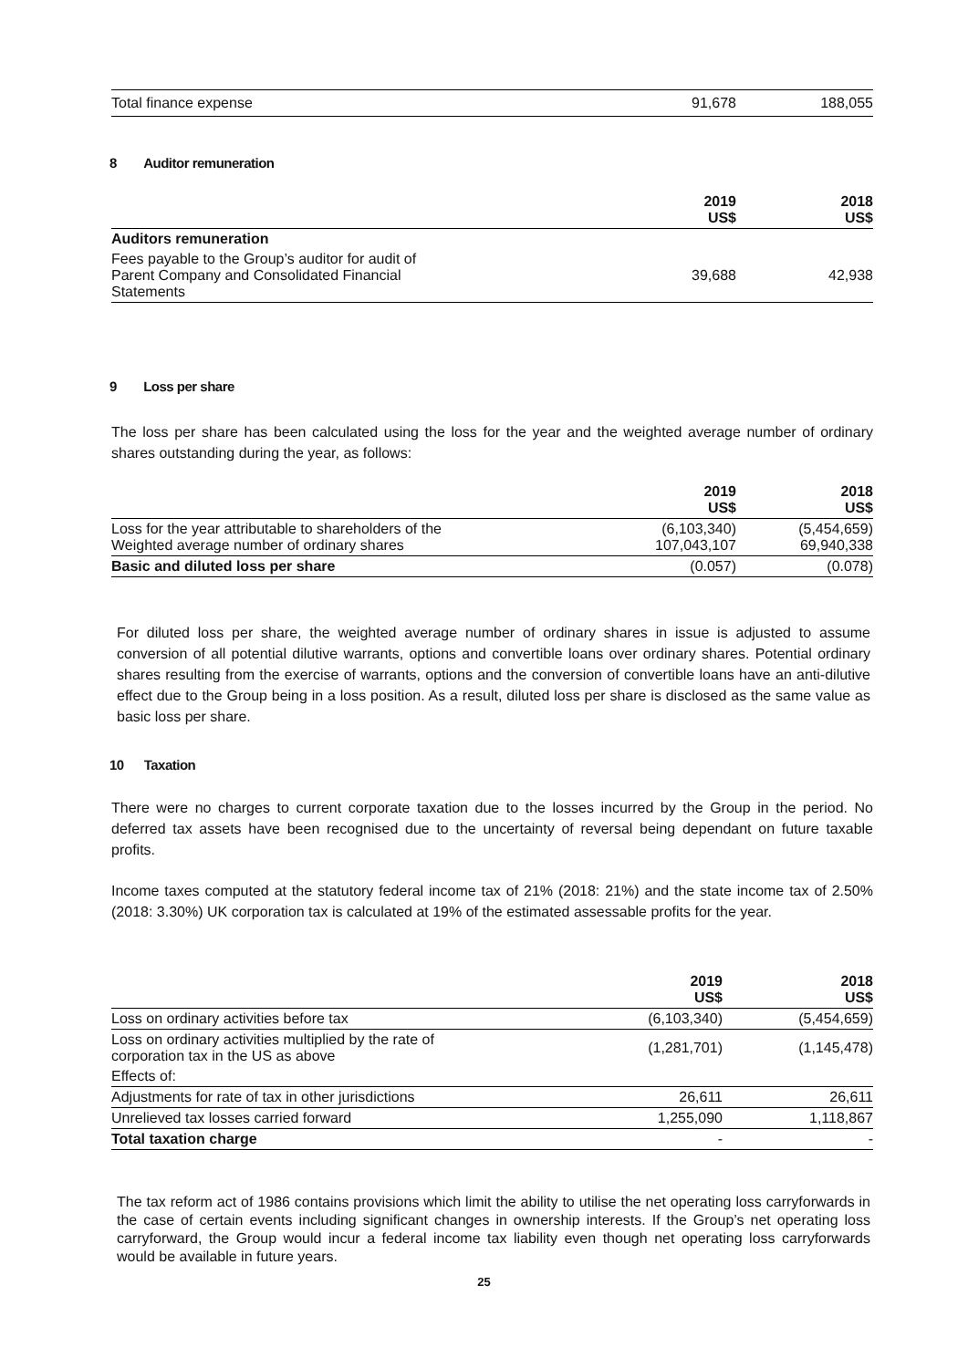| Total finance expense | 91,678 | 188,055 |
8 Auditor remuneration
| | 2019 US$ | 2018 US$ |
| Auditors remuneration | | |
| Fees payable to the Group’s auditor for audit of Parent Company and Consolidated Financial Statements | 39,688 | 42,938 |
9 Loss per share
The loss per share has been calculated using the loss for the year and the weighted average number of ordinary shares outstanding during the year, as follows:
| | 2019 US$ | 2018 US$ |
| Loss for the year attributable to shareholders of the Weighted average number of ordinary shares | (6,103,340) 107,043,107 | (5,454,659) 69,940,338 |
| Basic and diluted loss per share | (0.057) | (0.078) |
For diluted loss per share, the weighted average number of ordinary shares in issue is adjusted to assume conversion of all potential dilutive warrants, options and convertible loans over ordinary shares. Potential ordinary shares resulting from the exercise of warrants, options and the conversion of convertible loans have an anti-dilutive effect due to the Group being in a loss position. As a result, diluted loss per share is disclosed as the same value as basic loss per share.
10 Taxation
There were no charges to current corporate taxation due to the losses incurred by the Group in the period. No deferred tax assets have been recognised due to the uncertainty of reversal being dependant on future taxable profits.
Income taxes computed at the statutory federal income tax of 21% (2018: 21%) and the state income tax of 2.50% (2018: 3.30%) UK corporation tax is calculated at 19% of the estimated assessable profits for the year.
| | 2019 US$ | 2018 US$ |
| Loss on ordinary activities before tax | (6,103,340) | (5,454,659) |
| Loss on ordinary activities multiplied by the rate of corporation tax in the US as above | (1,281,701) | (1,145,478) |
| Effects of: | | |
| Adjustments for rate of tax in other jurisdictions | 26,611 | 26,611 |
| Unrelieved tax losses carried forward | 1,255,090 | 1,118,867 |
| Total taxation charge | - | - |
The tax reform act of 1986 contains provisions which limit the ability to utilise the net operating loss carryforwards in the case of certain events including significant changes in ownership interests. If the Group’s net operating loss carryforward, the Group would incur a federal income tax liability even though net operating loss carryforwards would be available in future years.
25